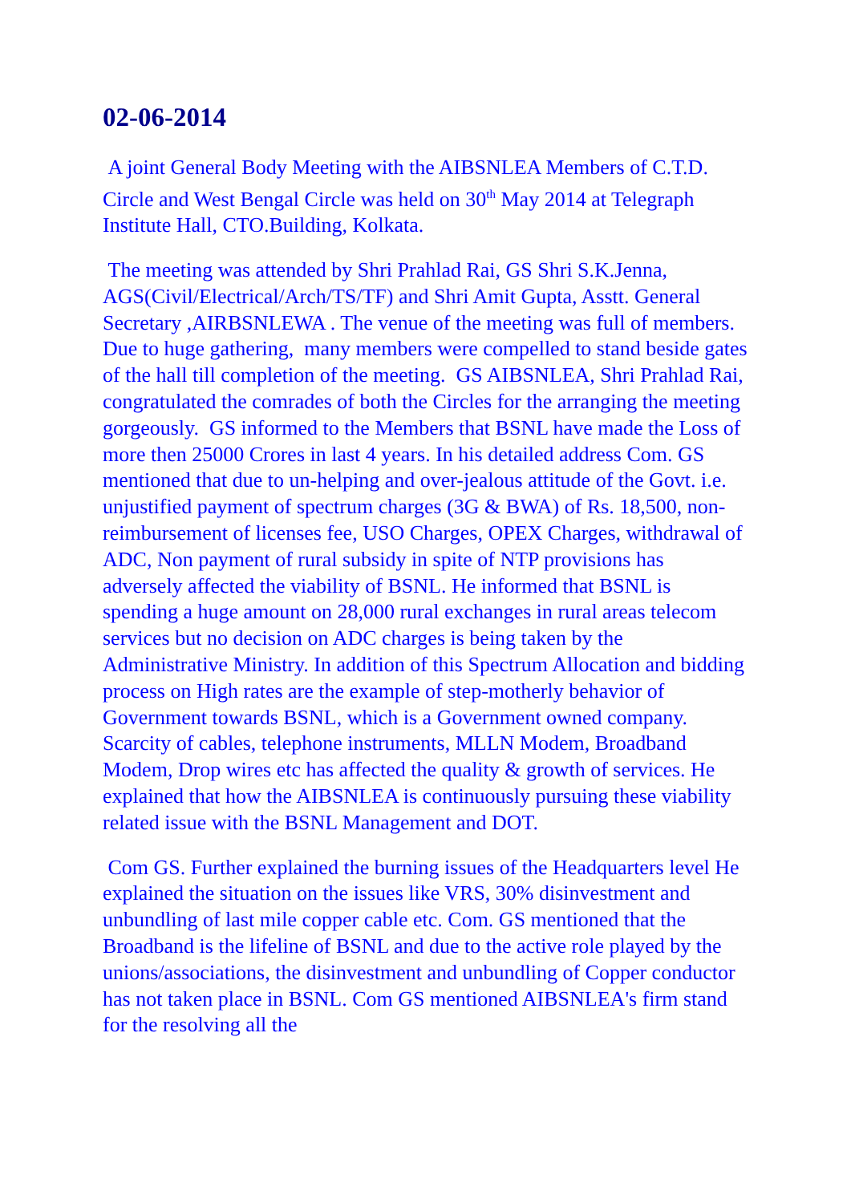02-06-2014
A joint General Body Meeting with the AIBSNLEA Members of C.T.D. Circle and West Bengal Circle was held on 30<sup>th</sup> May 2014 at Telegraph Institute Hall, CTO.Building, Kolkata.
The meeting was attended by Shri Prahlad Rai, GS Shri S.K.Jenna, AGS(Civil/Electrical/Arch/TS/TF) and Shri Amit Gupta, Asstt. General Secretary ,AIRBSNLEWA . The venue of the meeting was full of members. Due to huge gathering, many members were compelled to stand beside gates of the hall till completion of the meeting. GS AIBSNLEA, Shri Prahlad Rai, congratulated the comrades of both the Circles for the arranging the meeting gorgeously. GS informed to the Members that BSNL have made the Loss of more then 25000 Crores in last 4 years. In his detailed address Com. GS mentioned that due to un-helping and over-jealous attitude of the Govt. i.e. unjustified payment of spectrum charges (3G & BWA) of Rs. 18,500, non-reimbursement of licenses fee, USO Charges, OPEX Charges, withdrawal of ADC, Non payment of rural subsidy in spite of NTP provisions has adversely affected the viability of BSNL. He informed that BSNL is spending a huge amount on 28,000 rural exchanges in rural areas telecom services but no decision on ADC charges is being taken by the Administrative Ministry. In addition of this Spectrum Allocation and bidding process on High rates are the example of step-motherly behavior of Government towards BSNL, which is a Government owned company. Scarcity of cables, telephone instruments, MLLN Modem, Broadband Modem, Drop wires etc has affected the quality & growth of services. He explained that how the AIBSNLEA is continuously pursuing these viability related issue with the BSNL Management and DOT.
Com GS. Further explained the burning issues of the Headquarters level He explained the situation on the issues like VRS, 30% disinvestment and unbundling of last mile copper cable etc. Com. GS mentioned that the Broadband is the lifeline of BSNL and due to the active role played by the unions/associations, the disinvestment and unbundling of Copper conductor has not taken place in BSNL. Com GS mentioned AIBSNLEA's firm stand for the resolving all the